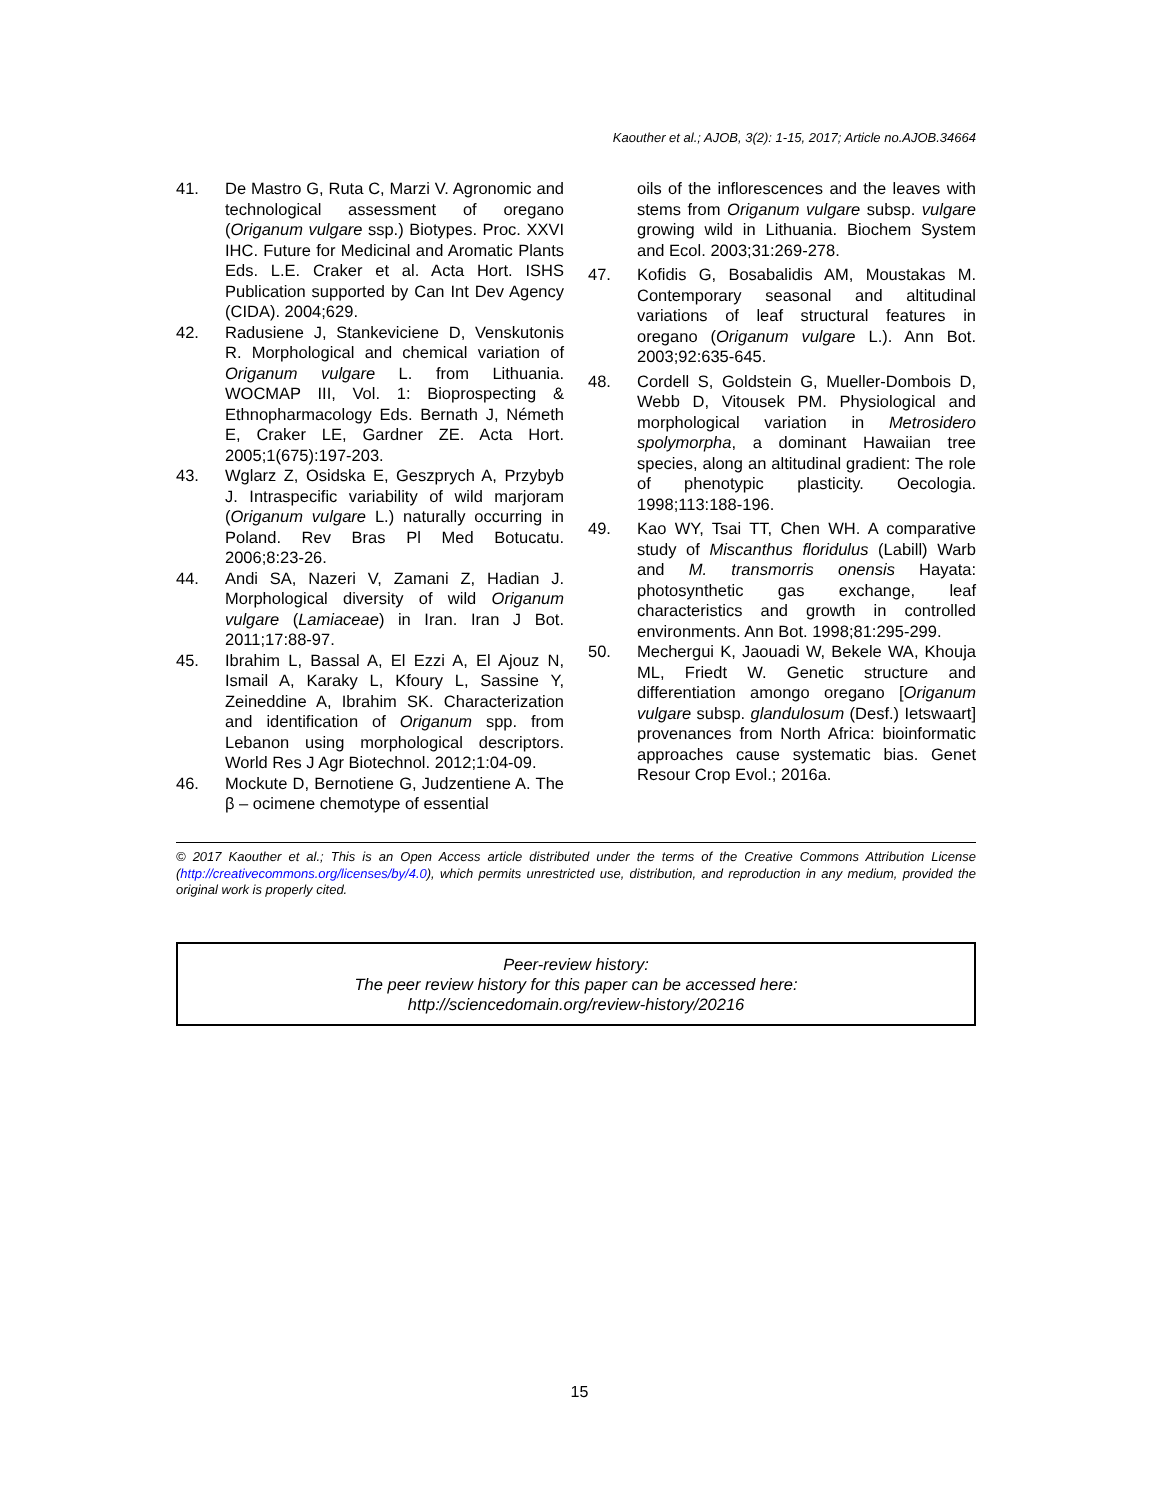Kaouther et al.; AJOB, 3(2): 1-15, 2017; Article no.AJOB.34664
41. De Mastro G, Ruta C, Marzi V. Agronomic and technological assessment of oregano (Origanum vulgare ssp.) Biotypes. Proc. XXVI IHC. Future for Medicinal and Aromatic Plants Eds. L.E. Craker et al. Acta Hort. ISHS Publication supported by Can Int Dev Agency (CIDA). 2004;629.
42. Radusiene J, Stankeviciene D, Venskutonis R. Morphological and chemical variation of Origanum vulgare L. from Lithuania. WOCMAP III, Vol. 1: Bioprospecting & Ethnopharmacology Eds. Bernath J, Németh E, Craker LE, Gardner ZE. Acta Hort. 2005;1(675):197-203.
43. Wglarz Z, Osidska E, Geszprych A, Przybyb J. Intraspecific variability of wild marjoram (Origanum vulgare L.) naturally occurring in Poland. Rev Bras Pl Med Botucatu. 2006;8:23-26.
44. Andi SA, Nazeri V, Zamani Z, Hadian J. Morphological diversity of wild Origanum vulgare (Lamiaceae) in Iran. Iran J Bot. 2011;17:88-97.
45. Ibrahim L, Bassal A, El Ezzi A, El Ajouz N, Ismail A, Karaky L, Kfoury L, Sassine Y, Zeineddine A, Ibrahim SK. Characterization and identification of Origanum spp. from Lebanon using morphological descriptors. World Res J Agr Biotechnol. 2012;1:04-09.
46. Mockute D, Bernotiene G, Judzentiene A. The β – ocimene chemotype of essential
oils of the inflorescences and the leaves with stems from Origanum vulgare subsp. vulgare growing wild in Lithuania. Biochem System and Ecol. 2003;31:269-278.
47. Kofidis G, Bosabalidis AM, Moustakas M. Contemporary seasonal and altitudinal variations of leaf structural features in oregano (Origanum vulgare L.). Ann Bot. 2003;92:635-645.
48. Cordell S, Goldstein G, Mueller-Dombois D, Webb D, Vitousek PM. Physiological and morphological variation in Metrosidero spolymorpha, a dominant Hawaiian tree species, along an altitudinal gradient: The role of phenotypic plasticity. Oecologia. 1998;113:188-196.
49. Kao WY, Tsai TT, Chen WH. A comparative study of Miscanthus floridulus (Labill) Warb and M. transmorris onensis Hayata: photosynthetic gas exchange, leaf characteristics and growth in controlled environments. Ann Bot. 1998;81:295-299.
50. Mechergui K, Jaouadi W, Bekele WA, Khouja ML, Friedt W. Genetic structure and differentiation amongo oregano [Origanum vulgare subsp. glandulosum (Desf.) Ietswaart] provenances from North Africa: bioinformatic approaches cause systematic bias. Genet Resour Crop Evol.; 2016a.
© 2017 Kaouther et al.; This is an Open Access article distributed under the terms of the Creative Commons Attribution License (http://creativecommons.org/licenses/by/4.0), which permits unrestricted use, distribution, and reproduction in any medium, provided the original work is properly cited.
Peer-review history:
The peer review history for this paper can be accessed here:
http://sciencedomain.org/review-history/20216
15